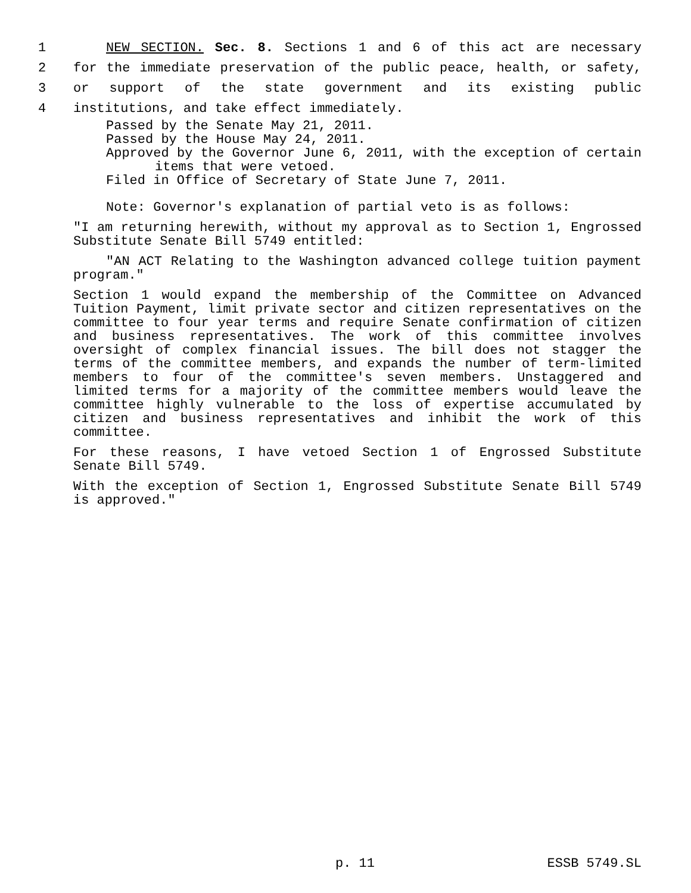1 NEW SECTION. Sec. 8. Sections 1 and 6 of this act are necessary
2 for the immediate preservation of the public peace, health, or safety,
3 or support of the state government and its existing public
4 institutions, and take effect immediately.
Passed by the Senate May 21, 2011.
Passed by the House May 24, 2011.
Approved by the Governor June 6, 2011, with the exception of certain items that were vetoed.
Filed in Office of Secretary of State June 7, 2011.
Note: Governor's explanation of partial veto is as follows:
"I am returning herewith, without my approval as to Section 1, Engrossed Substitute Senate Bill 5749 entitled:
"AN ACT Relating to the Washington advanced college tuition payment program."
Section 1 would expand the membership of the Committee on Advanced Tuition Payment, limit private sector and citizen representatives on the committee to four year terms and require Senate confirmation of citizen and business representatives. The work of this committee involves oversight of complex financial issues. The bill does not stagger the terms of the committee members, and expands the number of term-limited members to four of the committee's seven members. Unstaggered and limited terms for a majority of the committee members would leave the committee highly vulnerable to the loss of expertise accumulated by citizen and business representatives and inhibit the work of this committee.
For these reasons, I have vetoed Section 1 of Engrossed Substitute Senate Bill 5749.
With the exception of Section 1, Engrossed Substitute Senate Bill 5749 is approved."
p. 11 ESSB 5749.SL